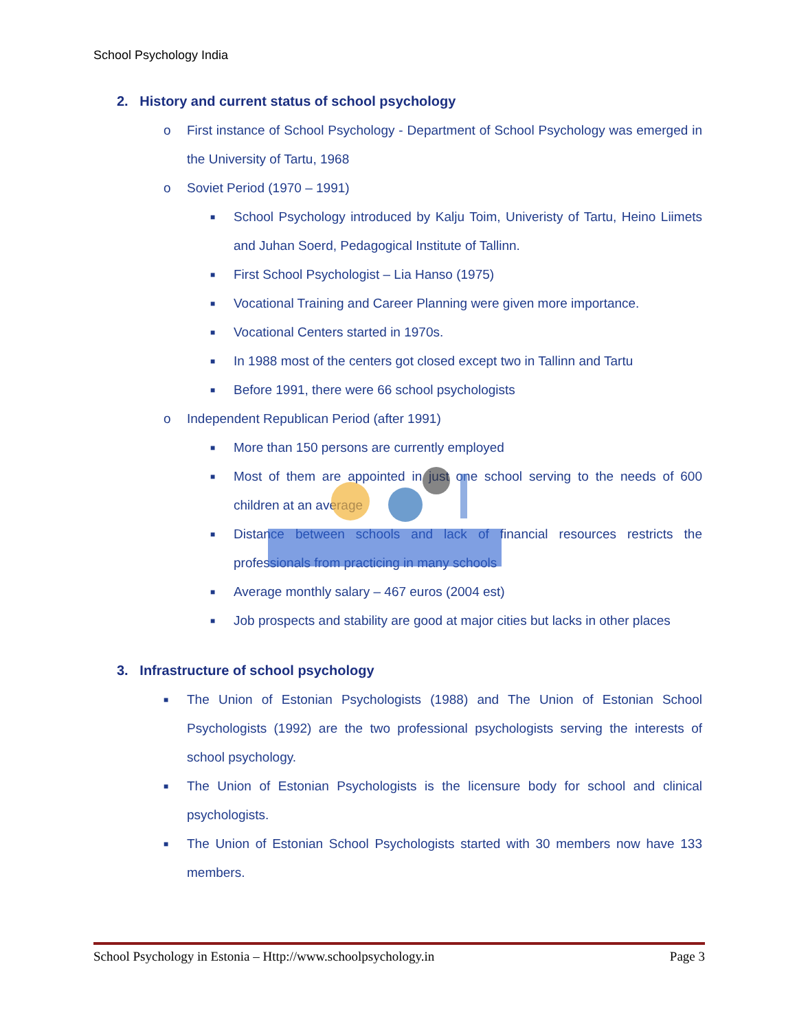School Psychology India
2. History and current status of school psychology
o First instance of School Psychology - Department of School Psychology was emerged in the University of Tartu, 1968
o Soviet Period (1970 – 1991)
■ School Psychology introduced by Kalju Toim, Univeristy of Tartu, Heino Liimets and Juhan Soerd, Pedagogical Institute of Tallinn.
■ First School Psychologist – Lia Hanso (1975)
■ Vocational Training and Career Planning were given more importance.
■ Vocational Centers started in 1970s.
■ In 1988 most of the centers got closed except two in Tallinn and Tartu
■ Before 1991, there were 66 school psychologists
o Independent Republican Period (after 1991)
■ More than 150 persons are currently employed
■ Most of them are appointed in just one school serving to the needs of 600 children at an average
■ Distance between schools and lack of financial resources restricts the professionals from practicing in many schools
■ Average monthly salary – 467 euros (2004 est)
■ Job prospects and stability are good at major cities but lacks in other places
3. Infrastructure of school psychology
■ The Union of Estonian Psychologists (1988) and The Union of Estonian School Psychologists (1992) are the two professional psychologists serving the interests of school psychology.
■ The Union of Estonian Psychologists is the licensure body for school and clinical psychologists.
■ The Union of Estonian School Psychologists started with 30 members now have 133 members.
School Psychology in Estonia – Http://www.schoolpsychology.in Page 3